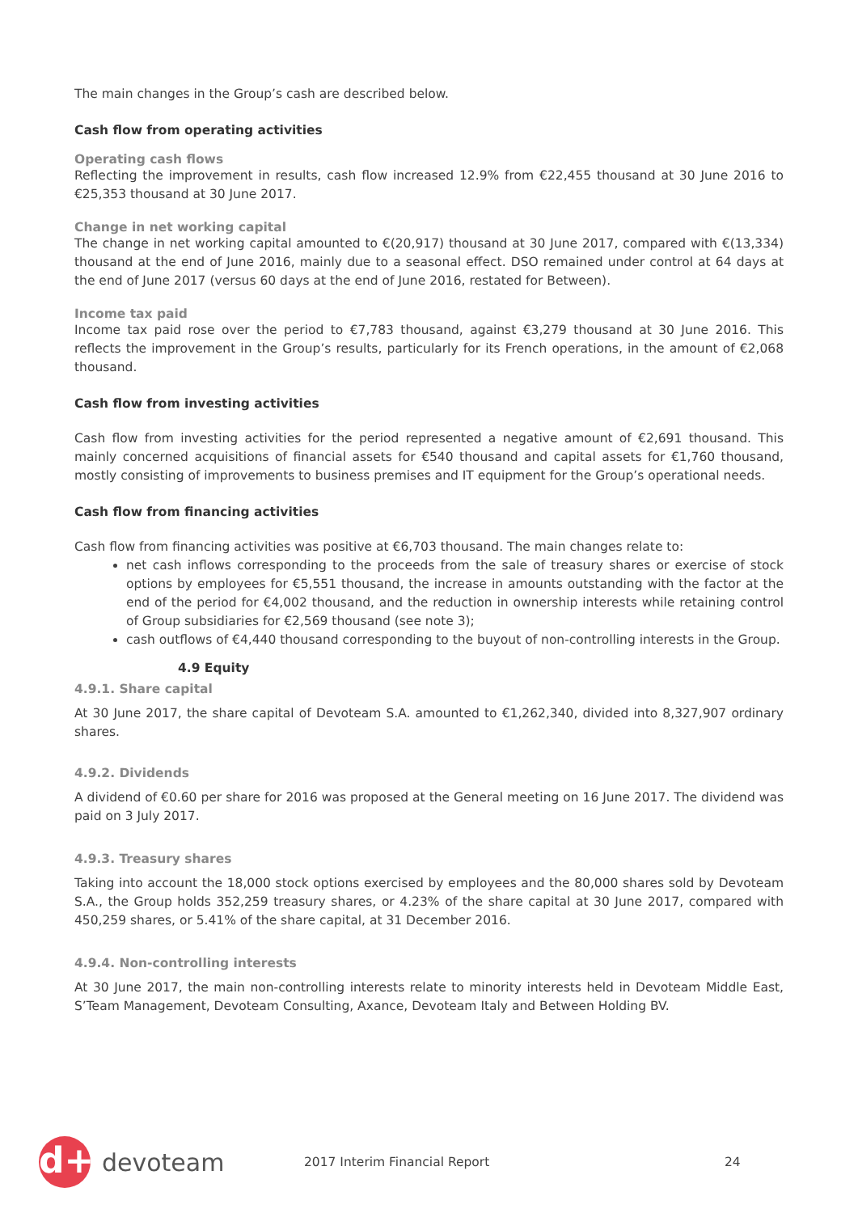The main changes in the Group’s cash are described below.
Cash flow from operating activities
Operating cash flows
Reflecting the improvement in results, cash flow increased 12.9% from €22,455 thousand at 30 June 2016 to €25,353 thousand at 30 June 2017.
Change in net working capital
The change in net working capital amounted to €(20,917) thousand at 30 June 2017, compared with €(13,334) thousand at the end of June 2016, mainly due to a seasonal effect. DSO remained under control at 64 days at the end of June 2017 (versus 60 days at the end of June 2016, restated for Between).
Income tax paid
Income tax paid rose over the period to €7,783 thousand, against €3,279 thousand at 30 June 2016. This reflects the improvement in the Group’s results, particularly for its French operations, in the amount of €2,068 thousand.
Cash flow from investing activities
Cash flow from investing activities for the period represented a negative amount of €2,691 thousand. This mainly concerned acquisitions of financial assets for €540 thousand and capital assets for €1,760 thousand, mostly consisting of improvements to business premises and IT equipment for the Group’s operational needs.
Cash flow from financing activities
Cash flow from financing activities was positive at €6,703 thousand. The main changes relate to:
net cash inflows corresponding to the proceeds from the sale of treasury shares or exercise of stock options by employees for €5,551 thousand, the increase in amounts outstanding with the factor at the end of the period for €4,002 thousand, and the reduction in ownership interests while retaining control of Group subsidiaries for €2,569 thousand (see note 3);
cash outflows of €4,440 thousand corresponding to the buyout of non-controlling interests in the Group.
4.9 Equity
4.9.1. Share capital
At 30 June 2017, the share capital of Devoteam S.A. amounted to €1,262,340, divided into 8,327,907 ordinary shares.
4.9.2. Dividends
A dividend of €0.60 per share for 2016 was proposed at the General meeting on 16 June 2017. The dividend was paid on 3 July 2017.
4.9.3. Treasury shares
Taking into account the 18,000 stock options exercised by employees and the 80,000 shares sold by Devoteam S.A., the Group holds 352,259 treasury shares, or 4.23% of the share capital at 30 June 2017, compared with 450,259 shares, or 5.41% of the share capital, at 31 December 2016.
4.9.4. Non-controlling interests
At 30 June 2017, the main non-controlling interests relate to minority interests held in Devoteam Middle East, S’Team Management, Devoteam Consulting, Axance, Devoteam Italy and Between Holding BV.
d+
devoteam
2017 Interim Financial Report 24